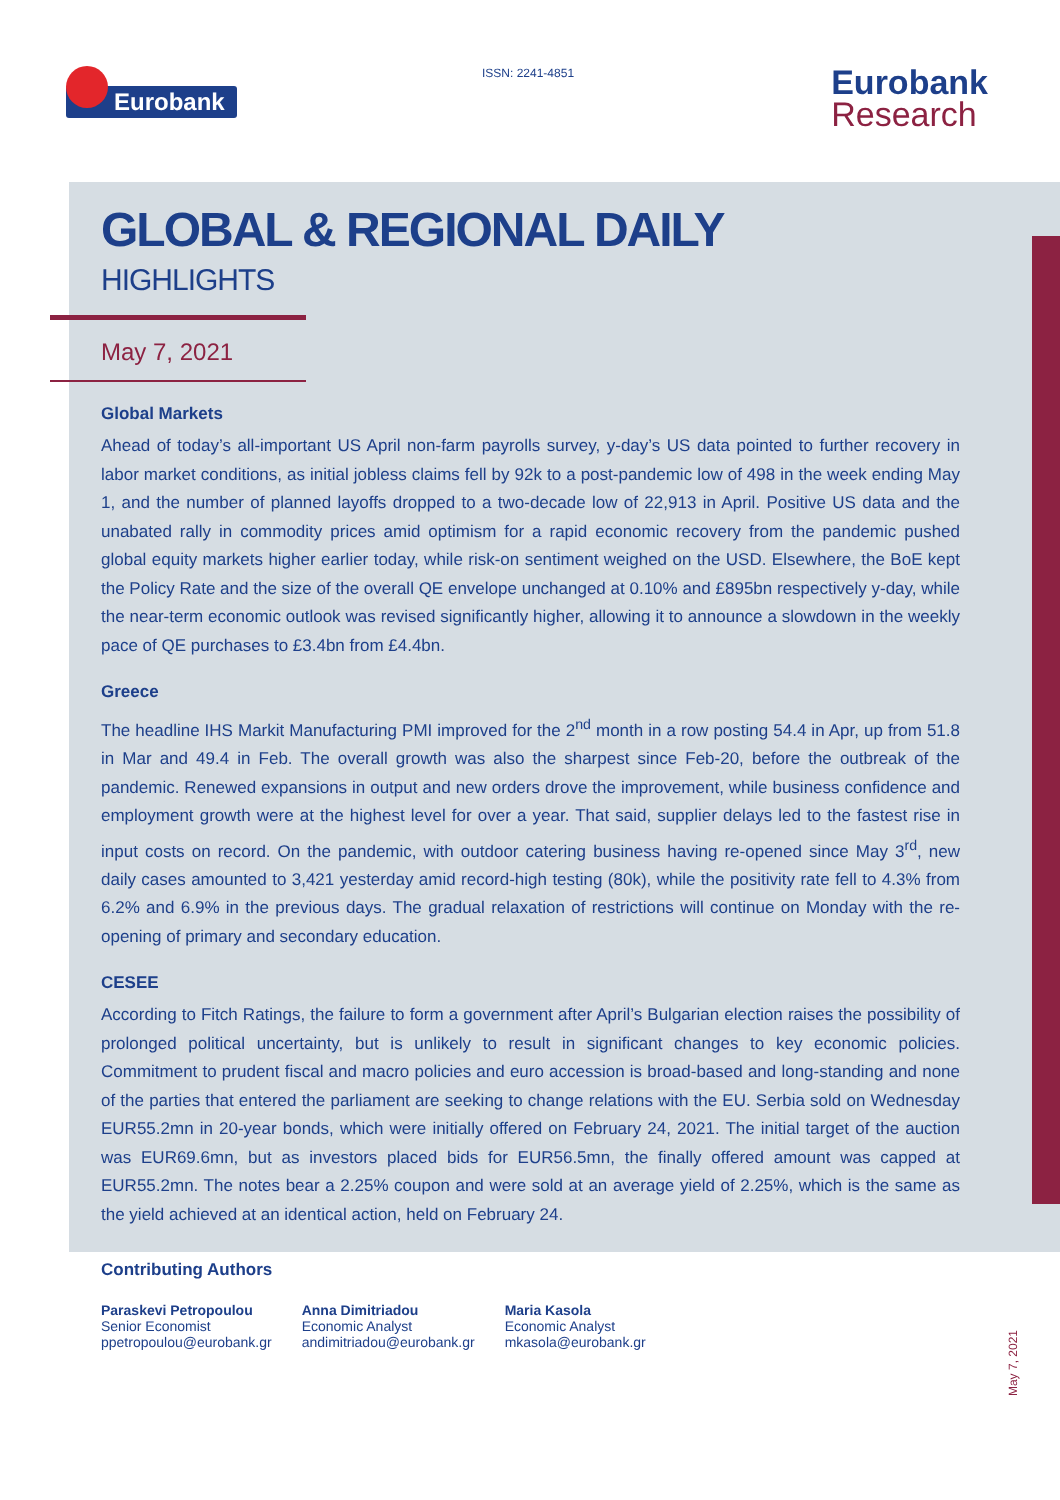Eurobank ISSN: 2241-4851
Eurobank
Research
GLOBAL & REGIONAL DAILY
HIGHLIGHTS
May 7, 2021
Global Markets
Ahead of today’s all-important US April non-farm payrolls survey, y-day’s US data pointed to further recovery in labor market conditions, as initial jobless claims fell by 92k to a post-pandemic low of 498 in the week ending May 1, and the number of planned layoffs dropped to a two-decade low of 22,913 in April. Positive US data and the unabated rally in commodity prices amid optimism for a rapid economic recovery from the pandemic pushed global equity markets higher earlier today, while risk-on sentiment weighed on the USD. Elsewhere, the BoE kept the Policy Rate and the size of the overall QE envelope unchanged at 0.10% and £895bn respectively y-day, while the near-term economic outlook was revised significantly higher, allowing it to announce a slowdown in the weekly pace of QE purchases to £3.4bn from £4.4bn.
Greece
The headline IHS Markit Manufacturing PMI improved for the 2<sup>nd</sup> month in a row posting 54.4 in Apr, up from 51.8 in Mar and 49.4 in Feb. The overall growth was also the sharpest since Feb-20, before the outbreak of the pandemic. Renewed expansions in output and new orders drove the improvement, while business confidence and employment growth were at the highest level for over a year. That said, supplier delays led to the fastest rise in input costs on record. On the pandemic, with outdoor catering business having re-opened since May 3<sup>rd</sup>, new daily cases amounted to 3,421 yesterday amid record-high testing (80k), while the positivity rate fell to 4.3% from 6.2% and 6.9% in the previous days. The gradual relaxation of restrictions will continue on Monday with the re-opening of primary and secondary education.
CESEE
According to Fitch Ratings, the failure to form a government after April’s Bulgarian election raises the possibility of prolonged political uncertainty, but is unlikely to result in significant changes to key economic policies. Commitment to prudent fiscal and macro policies and euro accession is broad-based and long-standing and none of the parties that entered the parliament are seeking to change relations with the EU. Serbia sold on Wednesday EUR55.2mn in 20-year bonds, which were initially offered on February 24, 2021. The initial target of the auction was EUR69.6mn, but as investors placed bids for EUR56.5mn, the finally offered amount was capped at EUR55.2mn. The notes bear a 2.25% coupon and were sold at an average yield of 2.25%, which is the same as the yield achieved at an identical action, held on February 24.
Contributing Authors
Paraskevi Petropoulou
Senior Economist
ppetropoulou@eurobank.gr
Anna Dimitriadou
Economic Analyst
andimitriadou@eurobank.gr
Maria Kasola
Economic Analyst
mkasola@eurobank.gr
May 7, 2021